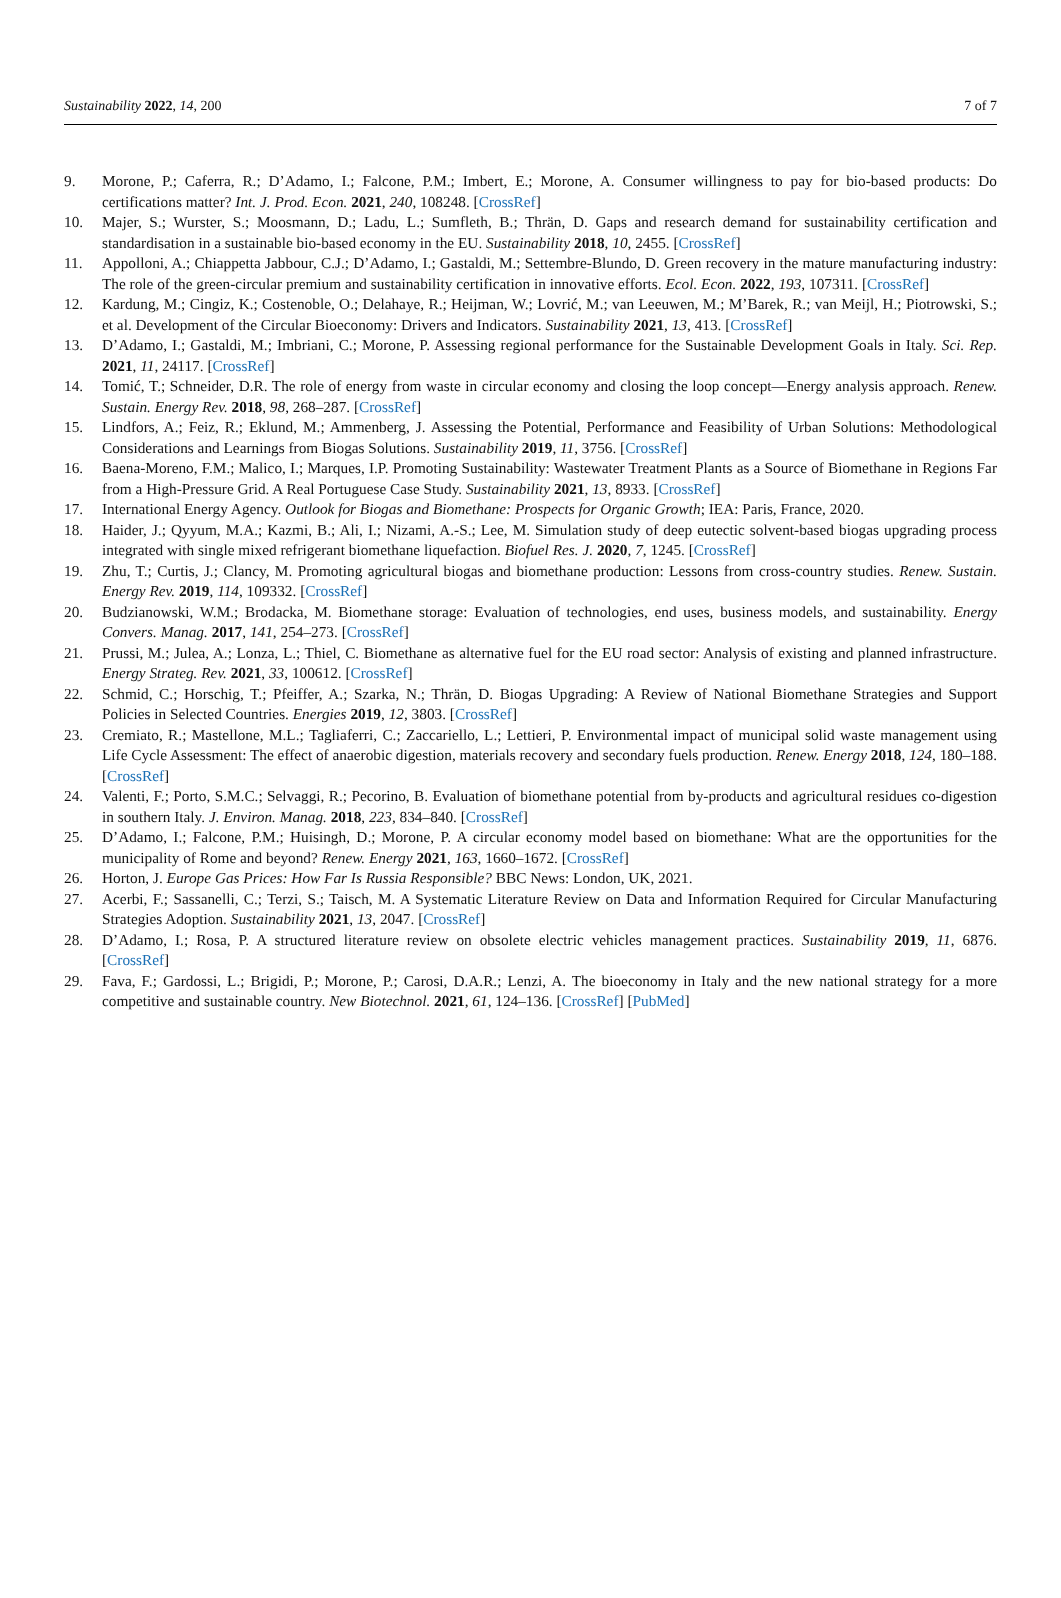Sustainability 2022, 14, 200 7 of 7
9. Morone, P.; Caferra, R.; D’Adamo, I.; Falcone, P.M.; Imbert, E.; Morone, A. Consumer willingness to pay for bio-based products: Do certifications matter? Int. J. Prod. Econ. 2021, 240, 108248. [CrossRef]
10. Majer, S.; Wurster, S.; Moosmann, D.; Ladu, L.; Sumfleth, B.; Thrän, D. Gaps and research demand for sustainability certification and standardisation in a sustainable bio-based economy in the EU. Sustainability 2018, 10, 2455. [CrossRef]
11. Appolloni, A.; Chiappetta Jabbour, C.J.; D’Adamo, I.; Gastaldi, M.; Settembre-Blundo, D. Green recovery in the mature manufacturing industry: The role of the green-circular premium and sustainability certification in innovative efforts. Ecol. Econ. 2022, 193, 107311. [CrossRef]
12. Kardung, M.; Cingiz, K.; Costenoble, O.; Delahaye, R.; Heijman, W.; Lovrić, M.; van Leeuwen, M.; M’Barek, R.; van Meijl, H.; Piotrowski, S.; et al. Development of the Circular Bioeconomy: Drivers and Indicators. Sustainability 2021, 13, 413. [CrossRef]
13. D’Adamo, I.; Gastaldi, M.; Imbriani, C.; Morone, P. Assessing regional performance for the Sustainable Development Goals in Italy. Sci. Rep. 2021, 11, 24117. [CrossRef]
14. Tomić, T.; Schneider, D.R. The role of energy from waste in circular economy and closing the loop concept—Energy analysis approach. Renew. Sustain. Energy Rev. 2018, 98, 268–287. [CrossRef]
15. Lindfors, A.; Feiz, R.; Eklund, M.; Ammenberg, J. Assessing the Potential, Performance and Feasibility of Urban Solutions: Methodological Considerations and Learnings from Biogas Solutions. Sustainability 2019, 11, 3756. [CrossRef]
16. Baena-Moreno, F.M.; Malico, I.; Marques, I.P. Promoting Sustainability: Wastewater Treatment Plants as a Source of Biomethane in Regions Far from a High-Pressure Grid. A Real Portuguese Case Study. Sustainability 2021, 13, 8933. [CrossRef]
17. International Energy Agency. Outlook for Biogas and Biomethane: Prospects for Organic Growth; IEA: Paris, France, 2020.
18. Haider, J.; Qyyum, M.A.; Kazmi, B.; Ali, I.; Nizami, A.-S.; Lee, M. Simulation study of deep eutectic solvent-based biogas upgrading process integrated with single mixed refrigerant biomethane liquefaction. Biofuel Res. J. 2020, 7, 1245. [CrossRef]
19. Zhu, T.; Curtis, J.; Clancy, M. Promoting agricultural biogas and biomethane production: Lessons from cross-country studies. Renew. Sustain. Energy Rev. 2019, 114, 109332. [CrossRef]
20. Budzianowski, W.M.; Brodacka, M. Biomethane storage: Evaluation of technologies, end uses, business models, and sustainability. Energy Convers. Manag. 2017, 141, 254–273. [CrossRef]
21. Prussi, M.; Julea, A.; Lonza, L.; Thiel, C. Biomethane as alternative fuel for the EU road sector: Analysis of existing and planned infrastructure. Energy Strateg. Rev. 2021, 33, 100612. [CrossRef]
22. Schmid, C.; Horschig, T.; Pfeiffer, A.; Szarka, N.; Thrän, D. Biogas Upgrading: A Review of National Biomethane Strategies and Support Policies in Selected Countries. Energies 2019, 12, 3803. [CrossRef]
23. Cremiato, R.; Mastellone, M.L.; Tagliaferri, C.; Zaccariello, L.; Lettieri, P. Environmental impact of municipal solid waste management using Life Cycle Assessment: The effect of anaerobic digestion, materials recovery and secondary fuels production. Renew. Energy 2018, 124, 180–188. [CrossRef]
24. Valenti, F.; Porto, S.M.C.; Selvaggi, R.; Pecorino, B. Evaluation of biomethane potential from by-products and agricultural residues co-digestion in southern Italy. J. Environ. Manag. 2018, 223, 834–840. [CrossRef]
25. D’Adamo, I.; Falcone, P.M.; Huisingh, D.; Morone, P. A circular economy model based on biomethane: What are the opportunities for the municipality of Rome and beyond? Renew. Energy 2021, 163, 1660–1672. [CrossRef]
26. Horton, J. Europe Gas Prices: How Far Is Russia Responsible? BBC News: London, UK, 2021.
27. Acerbi, F.; Sassanelli, C.; Terzi, S.; Taisch, M. A Systematic Literature Review on Data and Information Required for Circular Manufacturing Strategies Adoption. Sustainability 2021, 13, 2047. [CrossRef]
28. D’Adamo, I.; Rosa, P. A structured literature review on obsolete electric vehicles management practices. Sustainability 2019, 11, 6876. [CrossRef]
29. Fava, F.; Gardossi, L.; Brigidi, P.; Morone, P.; Carosi, D.A.R.; Lenzi, A. The bioeconomy in Italy and the new national strategy for a more competitive and sustainable country. New Biotechnol. 2021, 61, 124–136. [CrossRef] [PubMed]